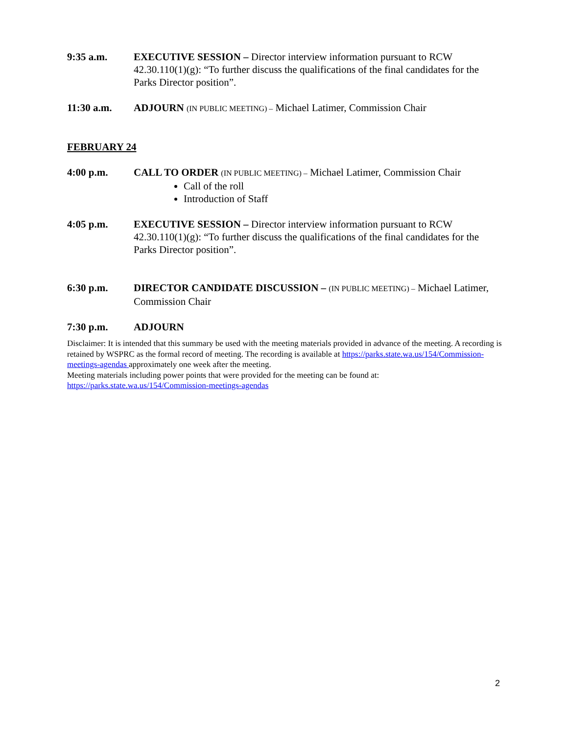9:35 a.m. EXECUTIVE SESSION – Director interview information pursuant to RCW 42.30.110(1)(g): “To further discuss the qualifications of the final candidates for the Parks Director position”.
11:30 a.m. ADJOURN (IN PUBLIC MEETING) – Michael Latimer, Commission Chair
FEBRUARY 24
4:00 p.m. CALL TO ORDER (IN PUBLIC MEETING) – Michael Latimer, Commission Chair
Call of the roll
Introduction of Staff
4:05 p.m. EXECUTIVE SESSION – Director interview information pursuant to RCW 42.30.110(1)(g): “To further discuss the qualifications of the final candidates for the Parks Director position”.
6:30 p.m. DIRECTOR CANDIDATE DISCUSSION – (IN PUBLIC MEETING) – Michael Latimer, Commission Chair
7:30 p.m. ADJOURN
Disclaimer: It is intended that this summary be used with the meeting materials provided in advance of the meeting. A recording is retained by WSPRC as the formal record of meeting. The recording is available at https://parks.state.wa.us/154/Commission-meetings-agendas approximately one week after the meeting.
Meeting materials including power points that were provided for the meeting can be found at:
https://parks.state.wa.us/154/Commission-meetings-agendas
2